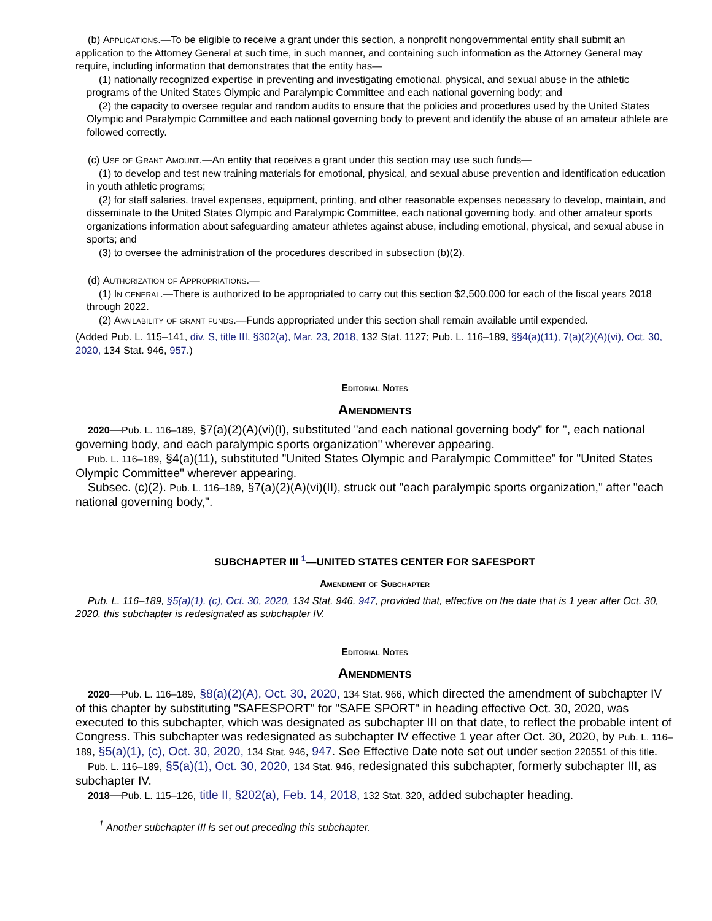(b) Applications.—To be eligible to receive a grant under this section, a nonprofit nongovernmental entity shall submit an application to the Attorney General at such time, in such manner, and containing such information as the Attorney General may require, including information that demonstrates that the entity has—
(1) nationally recognized expertise in preventing and investigating emotional, physical, and sexual abuse in the athletic programs of the United States Olympic and Paralympic Committee and each national governing body; and
(2) the capacity to oversee regular and random audits to ensure that the policies and procedures used by the United States Olympic and Paralympic Committee and each national governing body to prevent and identify the abuse of an amateur athlete are followed correctly.
(c) Use of Grant Amount.—An entity that receives a grant under this section may use such funds—
(1) to develop and test new training materials for emotional, physical, and sexual abuse prevention and identification education in youth athletic programs;
(2) for staff salaries, travel expenses, equipment, printing, and other reasonable expenses necessary to develop, maintain, and disseminate to the United States Olympic and Paralympic Committee, each national governing body, and other amateur sports organizations information about safeguarding amateur athletes against abuse, including emotional, physical, and sexual abuse in sports; and
(3) to oversee the administration of the procedures described in subsection (b)(2).
(d) Authorization of Appropriations.—
(1) In general.—There is authorized to be appropriated to carry out this section $2,500,000 for each of the fiscal years 2018 through 2022.
(2) Availability of grant funds.—Funds appropriated under this section shall remain available until expended.
(Added Pub. L. 115–141, div. S, title III, §302(a), Mar. 23, 2018, 132 Stat. 1127; Pub. L. 116–189, §§4(a)(11), 7(a)(2)(A)(vi), Oct. 30, 2020, 134 Stat. 946, 957.)
Editorial Notes
Amendments
2020—Pub. L. 116–189, §7(a)(2)(A)(vi)(I), substituted "and each national governing body" for ", each national governing body, and each paralympic sports organization" wherever appearing.
Pub. L. 116–189, §4(a)(11), substituted "United States Olympic and Paralympic Committee" for "United States Olympic Committee" wherever appearing.
Subsec. (c)(2). Pub. L. 116–189, §7(a)(2)(A)(vi)(II), struck out "each paralympic sports organization," after "each national governing body,".
SUBCHAPTER III <sup>1</sup>—UNITED STATES CENTER FOR SAFESPORT
Amendment of Subchapter
Pub. L. 116–189, §5(a)(1), (c), Oct. 30, 2020, 134 Stat. 946, 947, provided that, effective on the date that is 1 year after Oct. 30, 2020, this subchapter is redesignated as subchapter IV.
Editorial Notes
Amendments
2020—Pub. L. 116–189, §8(a)(2)(A), Oct. 30, 2020, 134 Stat. 966, which directed the amendment of subchapter IV of this chapter by substituting "SAFESPORT" for "SAFE SPORT" in heading effective Oct. 30, 2020, was executed to this subchapter, which was designated as subchapter III on that date, to reflect the probable intent of Congress. This subchapter was redesignated as subchapter IV effective 1 year after Oct. 30, 2020, by Pub. L. 116–189, §5(a)(1), (c), Oct. 30, 2020, 134 Stat. 946, 947. See Effective Date note set out under section 220551 of this title.
Pub. L. 116–189, §5(a)(1), Oct. 30, 2020, 134 Stat. 946, redesignated this subchapter, formerly subchapter III, as subchapter IV.
2018—Pub. L. 115–126, title II, §202(a), Feb. 14, 2018, 132 Stat. 320, added subchapter heading.
<sup>1</sup> Another subchapter III is set out preceding this subchapter.